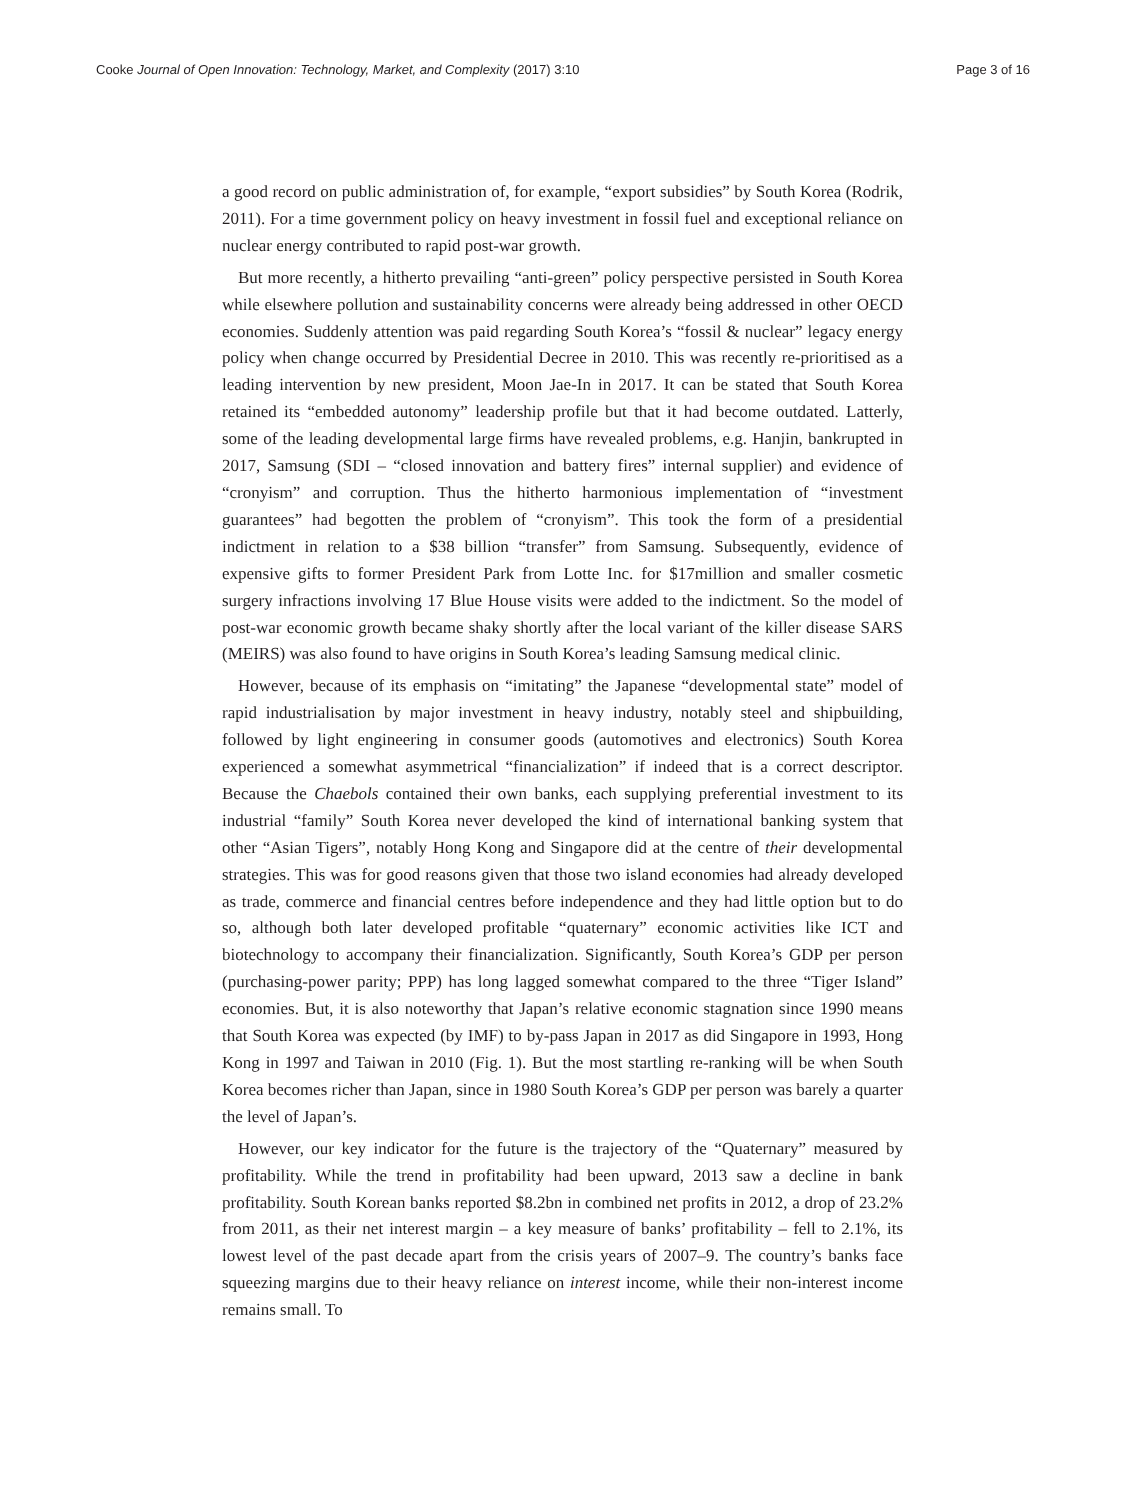Cooke Journal of Open Innovation: Technology, Market, and Complexity (2017) 3:10 Page 3 of 16
a good record on public administration of, for example, “export subsidies” by South Korea (Rodrik, 2011). For a time government policy on heavy investment in fossil fuel and exceptional reliance on nuclear energy contributed to rapid post-war growth.
But more recently, a hitherto prevailing “anti-green” policy perspective persisted in South Korea while elsewhere pollution and sustainability concerns were already being addressed in other OECD economies. Suddenly attention was paid regarding South Korea’s “fossil & nuclear” legacy energy policy when change occurred by Presidential Decree in 2010. This was recently re-prioritised as a leading intervention by new president, Moon Jae-In in 2017. It can be stated that South Korea retained its “embedded autonomy” leadership profile but that it had become outdated. Latterly, some of the leading developmental large firms have revealed problems, e.g. Hanjin, bankrupted in 2017, Samsung (SDI – “closed innovation and battery fires” internal supplier) and evidence of “cronyism” and corruption. Thus the hitherto harmonious implementation of “investment guarantees” had begotten the problem of “cronyism”. This took the form of a presidential indictment in relation to a $38 billion “transfer” from Samsung. Subsequently, evidence of expensive gifts to former President Park from Lotte Inc. for $17million and smaller cosmetic surgery infractions involving 17 Blue House visits were added to the indictment. So the model of post-war economic growth became shaky shortly after the local variant of the killer disease SARS (MEIRS) was also found to have origins in South Korea’s leading Samsung medical clinic.
However, because of its emphasis on “imitating” the Japanese “developmental state” model of rapid industrialisation by major investment in heavy industry, notably steel and shipbuilding, followed by light engineering in consumer goods (automotives and electronics) South Korea experienced a somewhat asymmetrical “financialization” if indeed that is a correct descriptor. Because the Chaebols contained their own banks, each supplying preferential investment to its industrial “family” South Korea never developed the kind of international banking system that other “Asian Tigers”, notably Hong Kong and Singapore did at the centre of their developmental strategies. This was for good reasons given that those two island economies had already developed as trade, commerce and financial centres before independence and they had little option but to do so, although both later developed profitable “quaternary” economic activities like ICT and biotechnology to accompany their financialization. Significantly, South Korea’s GDP per person (purchasing-power parity; PPP) has long lagged somewhat compared to the three “Tiger Island” economies. But, it is also noteworthy that Japan’s relative economic stagnation since 1990 means that South Korea was expected (by IMF) to by-pass Japan in 2017 as did Singapore in 1993, Hong Kong in 1997 and Taiwan in 2010 (Fig. 1). But the most startling re-ranking will be when South Korea becomes richer than Japan, since in 1980 South Korea’s GDP per person was barely a quarter the level of Japan’s.
However, our key indicator for the future is the trajectory of the “Quaternary” measured by profitability. While the trend in profitability had been upward, 2013 saw a decline in bank profitability. South Korean banks reported $8.2bn in combined net profits in 2012, a drop of 23.2% from 2011, as their net interest margin – a key measure of banks’ profitability – fell to 2.1%, its lowest level of the past decade apart from the crisis years of 2007–9. The country’s banks face squeezing margins due to their heavy reliance on interest income, while their non-interest income remains small. To